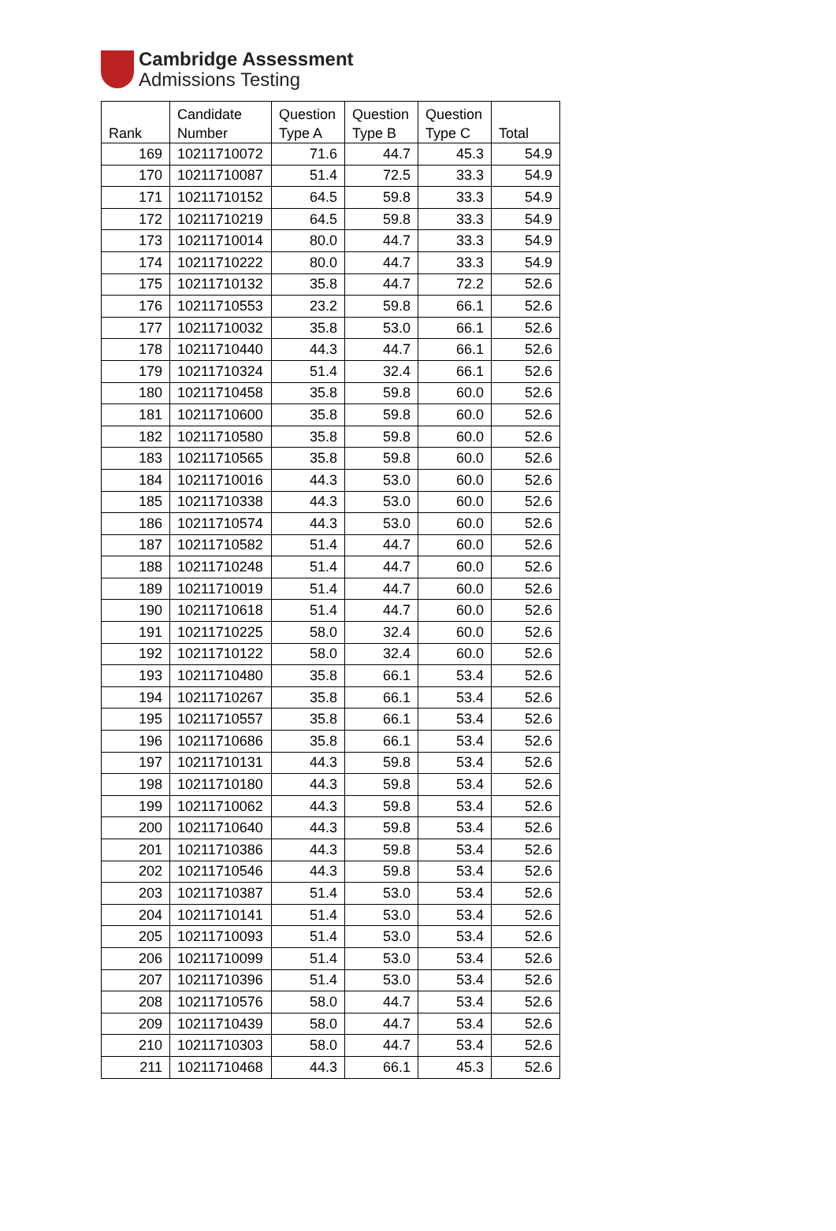Cambridge Assessment
Admissions Testing
| Rank | Candidate Number | Question Type A | Question Type B | Question Type C | Total |
| --- | --- | --- | --- | --- | --- |
| 169 | 10211710072 | 71.6 | 44.7 | 45.3 | 54.9 |
| 170 | 10211710087 | 51.4 | 72.5 | 33.3 | 54.9 |
| 171 | 10211710152 | 64.5 | 59.8 | 33.3 | 54.9 |
| 172 | 10211710219 | 64.5 | 59.8 | 33.3 | 54.9 |
| 173 | 10211710014 | 80.0 | 44.7 | 33.3 | 54.9 |
| 174 | 10211710222 | 80.0 | 44.7 | 33.3 | 54.9 |
| 175 | 10211710132 | 35.8 | 44.7 | 72.2 | 52.6 |
| 176 | 10211710553 | 23.2 | 59.8 | 66.1 | 52.6 |
| 177 | 10211710032 | 35.8 | 53.0 | 66.1 | 52.6 |
| 178 | 10211710440 | 44.3 | 44.7 | 66.1 | 52.6 |
| 179 | 10211710324 | 51.4 | 32.4 | 66.1 | 52.6 |
| 180 | 10211710458 | 35.8 | 59.8 | 60.0 | 52.6 |
| 181 | 10211710600 | 35.8 | 59.8 | 60.0 | 52.6 |
| 182 | 10211710580 | 35.8 | 59.8 | 60.0 | 52.6 |
| 183 | 10211710565 | 35.8 | 59.8 | 60.0 | 52.6 |
| 184 | 10211710016 | 44.3 | 53.0 | 60.0 | 52.6 |
| 185 | 10211710338 | 44.3 | 53.0 | 60.0 | 52.6 |
| 186 | 10211710574 | 44.3 | 53.0 | 60.0 | 52.6 |
| 187 | 10211710582 | 51.4 | 44.7 | 60.0 | 52.6 |
| 188 | 10211710248 | 51.4 | 44.7 | 60.0 | 52.6 |
| 189 | 10211710019 | 51.4 | 44.7 | 60.0 | 52.6 |
| 190 | 10211710618 | 51.4 | 44.7 | 60.0 | 52.6 |
| 191 | 10211710225 | 58.0 | 32.4 | 60.0 | 52.6 |
| 192 | 10211710122 | 58.0 | 32.4 | 60.0 | 52.6 |
| 193 | 10211710480 | 35.8 | 66.1 | 53.4 | 52.6 |
| 194 | 10211710267 | 35.8 | 66.1 | 53.4 | 52.6 |
| 195 | 10211710557 | 35.8 | 66.1 | 53.4 | 52.6 |
| 196 | 10211710686 | 35.8 | 66.1 | 53.4 | 52.6 |
| 197 | 10211710131 | 44.3 | 59.8 | 53.4 | 52.6 |
| 198 | 10211710180 | 44.3 | 59.8 | 53.4 | 52.6 |
| 199 | 10211710062 | 44.3 | 59.8 | 53.4 | 52.6 |
| 200 | 10211710640 | 44.3 | 59.8 | 53.4 | 52.6 |
| 201 | 10211710386 | 44.3 | 59.8 | 53.4 | 52.6 |
| 202 | 10211710546 | 44.3 | 59.8 | 53.4 | 52.6 |
| 203 | 10211710387 | 51.4 | 53.0 | 53.4 | 52.6 |
| 204 | 10211710141 | 51.4 | 53.0 | 53.4 | 52.6 |
| 205 | 10211710093 | 51.4 | 53.0 | 53.4 | 52.6 |
| 206 | 10211710099 | 51.4 | 53.0 | 53.4 | 52.6 |
| 207 | 10211710396 | 51.4 | 53.0 | 53.4 | 52.6 |
| 208 | 10211710576 | 58.0 | 44.7 | 53.4 | 52.6 |
| 209 | 10211710439 | 58.0 | 44.7 | 53.4 | 52.6 |
| 210 | 10211710303 | 58.0 | 44.7 | 53.4 | 52.6 |
| 211 | 10211710468 | 44.3 | 66.1 | 45.3 | 52.6 |